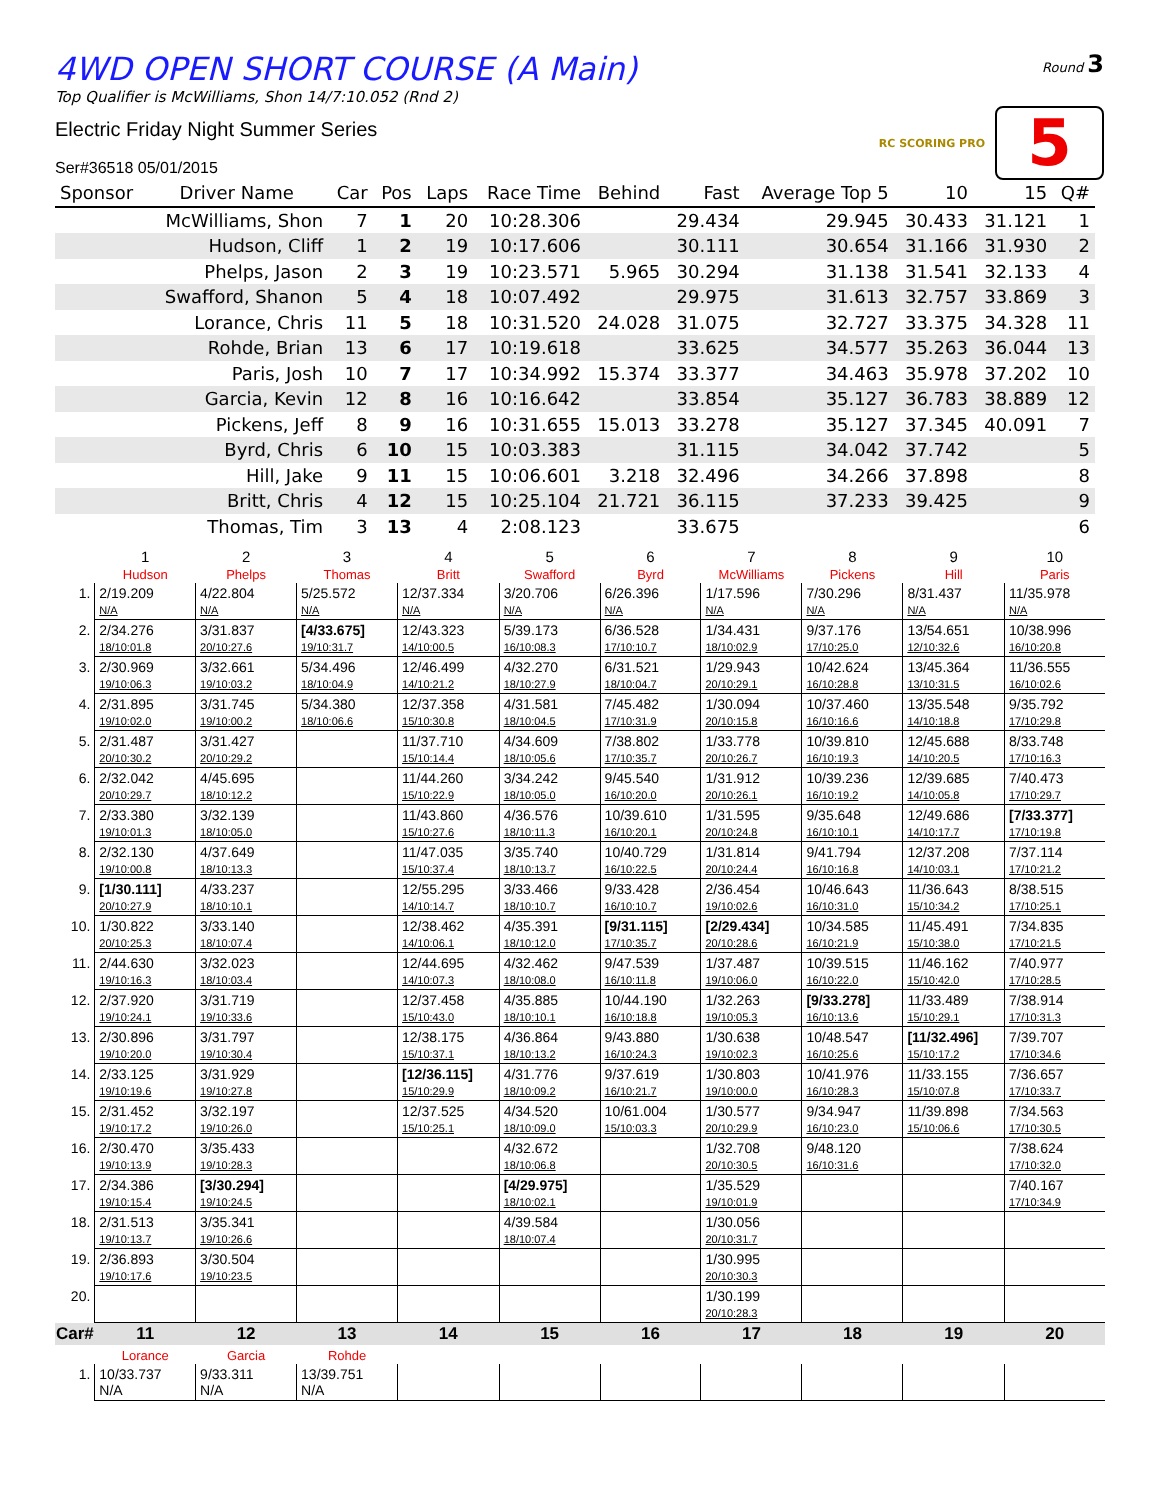4WD OPEN SHORT COURSE (A Main)
Round 3
Top Qualifier is McWilliams, Shon 14/7:10.052 (Rnd 2)
Electric Friday Night Summer Series
Ser#36518 05/01/2015
RC SCORING PRO
5
| Sponsor | Driver Name | Car | Pos | Laps | Race Time | Behind | Fast | Average Top 5 | 10 | 15 | Q# |
| --- | --- | --- | --- | --- | --- | --- | --- | --- | --- | --- | --- |
| | McWilliams, Shon | 7 | 1 | 20 | 10:28.306 | | 29.434 | 29.945 | 30.433 | 31.121 | 1 |
| | Hudson, Cliff | 1 | 2 | 19 | 10:17.606 | | 30.111 | 30.654 | 31.166 | 31.930 | 2 |
| | Phelps, Jason | 2 | 3 | 19 | 10:23.571 | 5.965 | 30.294 | 31.138 | 31.541 | 32.133 | 4 |
| | Swafford, Shanon | 5 | 4 | 18 | 10:07.492 | | 29.975 | 31.613 | 32.757 | 33.869 | 3 |
| | Lorance, Chris | 11 | 5 | 18 | 10:31.520 | 24.028 | 31.075 | 32.727 | 33.375 | 34.328 | 11 |
| | Rohde, Brian | 13 | 6 | 17 | 10:19.618 | | 33.625 | 34.577 | 35.263 | 36.044 | 13 |
| | Paris, Josh | 10 | 7 | 17 | 10:34.992 | 15.374 | 33.377 | 34.463 | 35.978 | 37.202 | 10 |
| | Garcia, Kevin | 12 | 8 | 16 | 10:16.642 | | 33.854 | 35.127 | 36.783 | 38.889 | 12 |
| | Pickens, Jeff | 8 | 9 | 16 | 10:31.655 | 15.013 | 33.278 | 35.127 | 37.345 | 40.091 | 7 |
| | Byrd, Chris | 6 | 10 | 15 | 10:03.383 | | 31.115 | 34.042 | 37.742 | | 5 |
| | Hill, Jake | 9 | 11 | 15 | 10:06.601 | 3.218 | 32.496 | 34.266 | 37.898 | | 8 |
| | Britt, Chris | 4 | 12 | 15 | 10:25.104 | 21.721 | 36.115 | 37.233 | 39.425 | | 9 |
| | Thomas, Tim | 3 | 13 | 4 | 2:08.123 | | 33.675 | | | | 6 |
| | 1 Hudson | 2 Phelps | 3 Thomas | 4 Britt | 5 Swafford | 6 Byrd | 7 McWilliams | 8 Pickens | 9 Hill | 10 Paris |
| --- | --- | --- | --- | --- | --- | --- | --- | --- | --- | --- |
| 1. | 2/19.209 N/A | 4/22.804 N/A | 5/25.572 N/A | 12/37.334 N/A | 3/20.706 N/A | 6/26.396 N/A | 1/17.596 N/A | 7/30.296 N/A | 8/31.437 N/A | 11/35.978 N/A |
| 2. | 2/34.276 18/10:01.8 | 3/31.837 20/10:27.6 | [4/33.675] 19/10:31.7 | 12/43.323 14/10:00.5 | 5/39.173 16/10:08.3 | 6/36.528 17/10:10.7 | 1/34.431 18/10:02.9 | 9/37.176 17/10:25.0 | 13/54.651 12/10:32.6 | 10/38.996 16/10:20.8 |
| 3. | 2/30.969 19/10:06.3 | 3/32.661 19/10:03.2 | 5/34.496 18/10:04.9 | 12/46.499 14/10:21.2 | 4/32.270 18/10:27.9 | 6/31.521 18/10:04.7 | 1/29.943 20/10:29.1 | 10/42.624 16/10:28.8 | 13/45.364 13/10:31.5 | 11/36.555 16/10:02.6 |
| 4. | 2/31.895 19/10:02.0 | 3/31.745 19/10:00.2 | 5/34.380 18/10:06.6 | 12/37.358 15/10:30.8 | 4/31.581 18/10:04.5 | 7/45.482 17/10:31.9 | 1/30.094 20/10:15.8 | 10/37.460 16/10:16.6 | 13/35.548 14/10:18.8 | 9/35.792 17/10:29.8 |
| 5. | 2/31.487 20/10:30.2 | 3/31.427 20/10:29.2 | | 11/37.710 15/10:14.4 | 4/34.609 18/10:05.6 | 7/38.802 17/10:35.7 | 1/33.778 20/10:26.7 | 10/39.810 16/10:19.3 | 12/45.688 14/10:20.5 | 8/33.748 17/10:16.3 |
| 6. | 2/32.042 20/10:29.7 | 4/45.695 18/10:12.2 | | 11/44.260 15/10:22.9 | 3/34.242 18/10:05.0 | 9/45.540 16/10:20.0 | 1/31.912 20/10:26.1 | 10/39.236 16/10:19.2 | 12/39.685 14/10:05.8 | 7/40.473 17/10:29.7 |
| 7. | 2/33.380 19/10:01.3 | 3/32.139 18/10:05.0 | | 11/43.860 15/10:27.6 | 4/36.576 18/10:11.3 | 10/39.610 16/10:20.1 | 1/31.595 20/10:24.8 | 9/35.648 16/10:10.1 | 12/49.686 14/10:17.7 | [7/33.377] 17/10:19.8 |
| 8. | 2/32.130 19/10:00.8 | 4/37.649 18/10:13.3 | | 11/47.035 15/10:37.4 | 3/35.740 18/10:13.7 | 10/40.729 16/10:22.5 | 1/31.814 20/10:24.4 | 9/41.794 16/10:16.8 | 12/37.208 14/10:03.1 | 7/37.114 17/10:21.2 |
| 9. | [1/30.111] 20/10:27.9 | 4/33.237 18/10:10.1 | | 12/55.295 14/10:14.7 | 3/33.466 18/10:10.7 | 9/33.428 16/10:10.7 | 2/36.454 19/10:02.6 | 10/46.643 16/10:31.0 | 11/36.643 15/10:34.2 | 8/38.515 17/10:25.1 |
| 10. | 1/30.822 20/10:25.3 | 3/33.140 18/10:07.4 | | 12/38.462 14/10:06.1 | 4/35.391 18/10:12.0 | [9/31.115] 17/10:35.7 | [2/29.434] 20/10:28.6 | 10/34.585 16/10:21.9 | 11/45.491 15/10:38.0 | 7/34.835 17/10:21.5 |
| 11. | 2/44.630 19/10:16.3 | 3/32.023 18/10:03.4 | | 12/44.695 14/10:07.3 | 4/32.462 18/10:08.0 | 9/47.539 16/10:11.8 | 1/37.487 19/10:06.0 | 10/39.515 16/10:22.0 | 11/46.162 15/10:42.0 | 7/40.977 17/10:28.5 |
| 12. | 2/37.920 19/10:24.1 | 3/31.719 19/10:33.6 | | 12/37.458 15/10:43.0 | 4/35.885 18/10:10.1 | 10/44.190 16/10:18.8 | 1/32.263 19/10:05.3 | [9/33.278] 16/10:13.6 | 11/33.489 15/10:29.1 | 7/38.914 17/10:31.3 |
| 13. | 2/30.896 19/10:20.0 | 3/31.797 19/10:30.4 | | 12/38.175 15/10:37.1 | 4/36.864 18/10:13.2 | 9/43.880 16/10:24.3 | 1/30.638 19/10:02.3 | 10/48.547 16/10:25.6 | [11/32.496] 15/10:17.2 | 7/39.707 17/10:34.6 |
| 14. | 2/33.125 19/10:19.6 | 3/31.929 19/10:27.8 | | [12/36.115] 15/10:29.9 | 4/31.776 18/10:09.2 | 9/37.619 16/10:21.7 | 1/30.803 19/10:00.0 | 10/41.976 16/10:28.3 | 11/33.155 15/10:07.8 | 7/36.657 17/10:33.7 |
| 15. | 2/31.452 19/10:17.2 | 3/32.197 19/10:26.0 | | 12/37.525 15/10:25.1 | 4/34.520 18/10:09.0 | 10/61.004 15/10:03.3 | 1/30.577 20/10:29.9 | 9/34.947 16/10:23.0 | 11/39.898 15/10:06.6 | 7/34.563 17/10:30.5 |
| 16. | 2/30.470 19/10:13.9 | 3/35.433 19/10:28.3 | | | 4/32.672 18/10:06.8 | | 1/32.708 20/10:30.5 | 9/48.120 16/10:31.6 | | 7/38.624 17/10:32.0 |
| 17. | 2/34.386 19/10:15.4 | [3/30.294] 19/10:24.5 | | | [4/29.975] 18/10:02.1 | | 1/35.529 19/10:01.9 | | | 7/40.167 17/10:34.9 |
| 18. | 2/31.513 19/10:13.7 | 3/35.341 19/10:26.6 | | | 4/39.584 18/10:07.4 | | 1/30.056 20/10:31.7 | | | |
| 19. | 2/36.893 19/10:17.6 | 3/30.504 19/10:23.5 | | | | | 1/30.995 20/10:30.3 | | | |
| 20. | | | | | | | 1/30.199 20/10:28.3 | | | |
| Car# | 11 | 12 | 13 | 14 | 15 | 16 | 17 | 18 | 19 | 20 |
| | Lorance | Garcia | Rohde | | | | | | | |
| 1. | 10/33.737 N/A | 9/33.311 N/A | 13/39.751 N/A | | | | | | | |